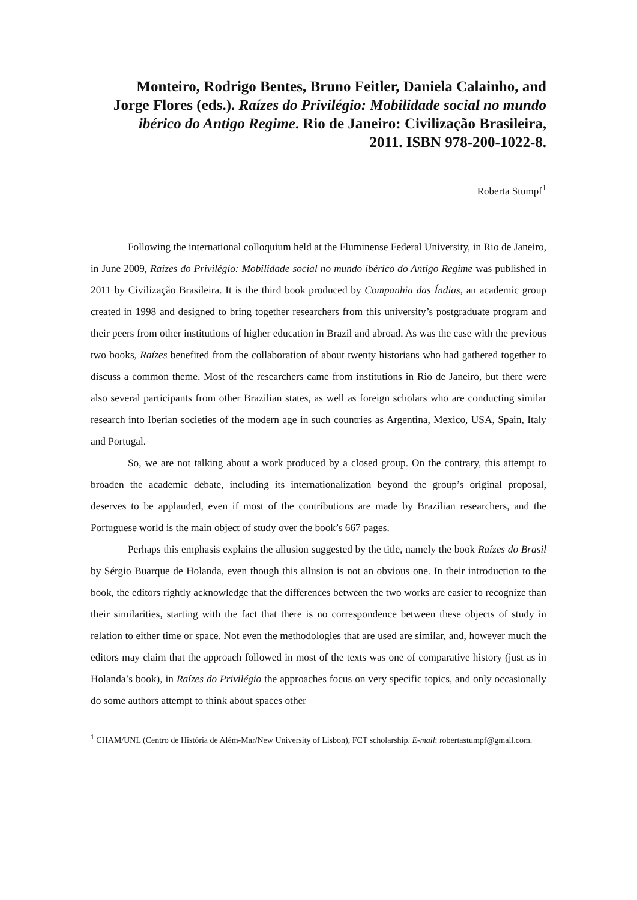Monteiro, Rodrigo Bentes, Bruno Feitler, Daniela Calainho, and Jorge Flores (eds.). Raízes do Privilégio: Mobilidade social no mundo ibérico do Antigo Regime. Rio de Janeiro: Civilização Brasileira, 2011. ISBN 978-200-1022-8.
Roberta Stumpf<sup>1</sup>
Following the international colloquium held at the Fluminense Federal University, in Rio de Janeiro, in June 2009, Raízes do Privilégio: Mobilidade social no mundo ibérico do Antigo Regime was published in 2011 by Civilização Brasileira. It is the third book produced by Companhia das Índias, an academic group created in 1998 and designed to bring together researchers from this university’s postgraduate program and their peers from other institutions of higher education in Brazil and abroad. As was the case with the previous two books, Raízes benefited from the collaboration of about twenty historians who had gathered together to discuss a common theme. Most of the researchers came from institutions in Rio de Janeiro, but there were also several participants from other Brazilian states, as well as foreign scholars who are conducting similar research into Iberian societies of the modern age in such countries as Argentina, Mexico, USA, Spain, Italy and Portugal.
So, we are not talking about a work produced by a closed group. On the contrary, this attempt to broaden the academic debate, including its internationalization beyond the group’s original proposal, deserves to be applauded, even if most of the contributions are made by Brazilian researchers, and the Portuguese world is the main object of study over the book’s 667 pages.
Perhaps this emphasis explains the allusion suggested by the title, namely the book Raízes do Brasil by Sérgio Buarque de Holanda, even though this allusion is not an obvious one. In their introduction to the book, the editors rightly acknowledge that the differences between the two works are easier to recognize than their similarities, starting with the fact that there is no correspondence between these objects of study in relation to either time or space. Not even the methodologies that are used are similar, and, however much the editors may claim that the approach followed in most of the texts was one of comparative history (just as in Holanda’s book), in Raízes do Privilégio the approaches focus on very specific topics, and only occasionally do some authors attempt to think about spaces other
<sup>1</sup> CHAM/UNL (Centro de História de Além-Mar/New University of Lisbon), FCT scholarship. E-mail: robertastumpf@gmail.com.